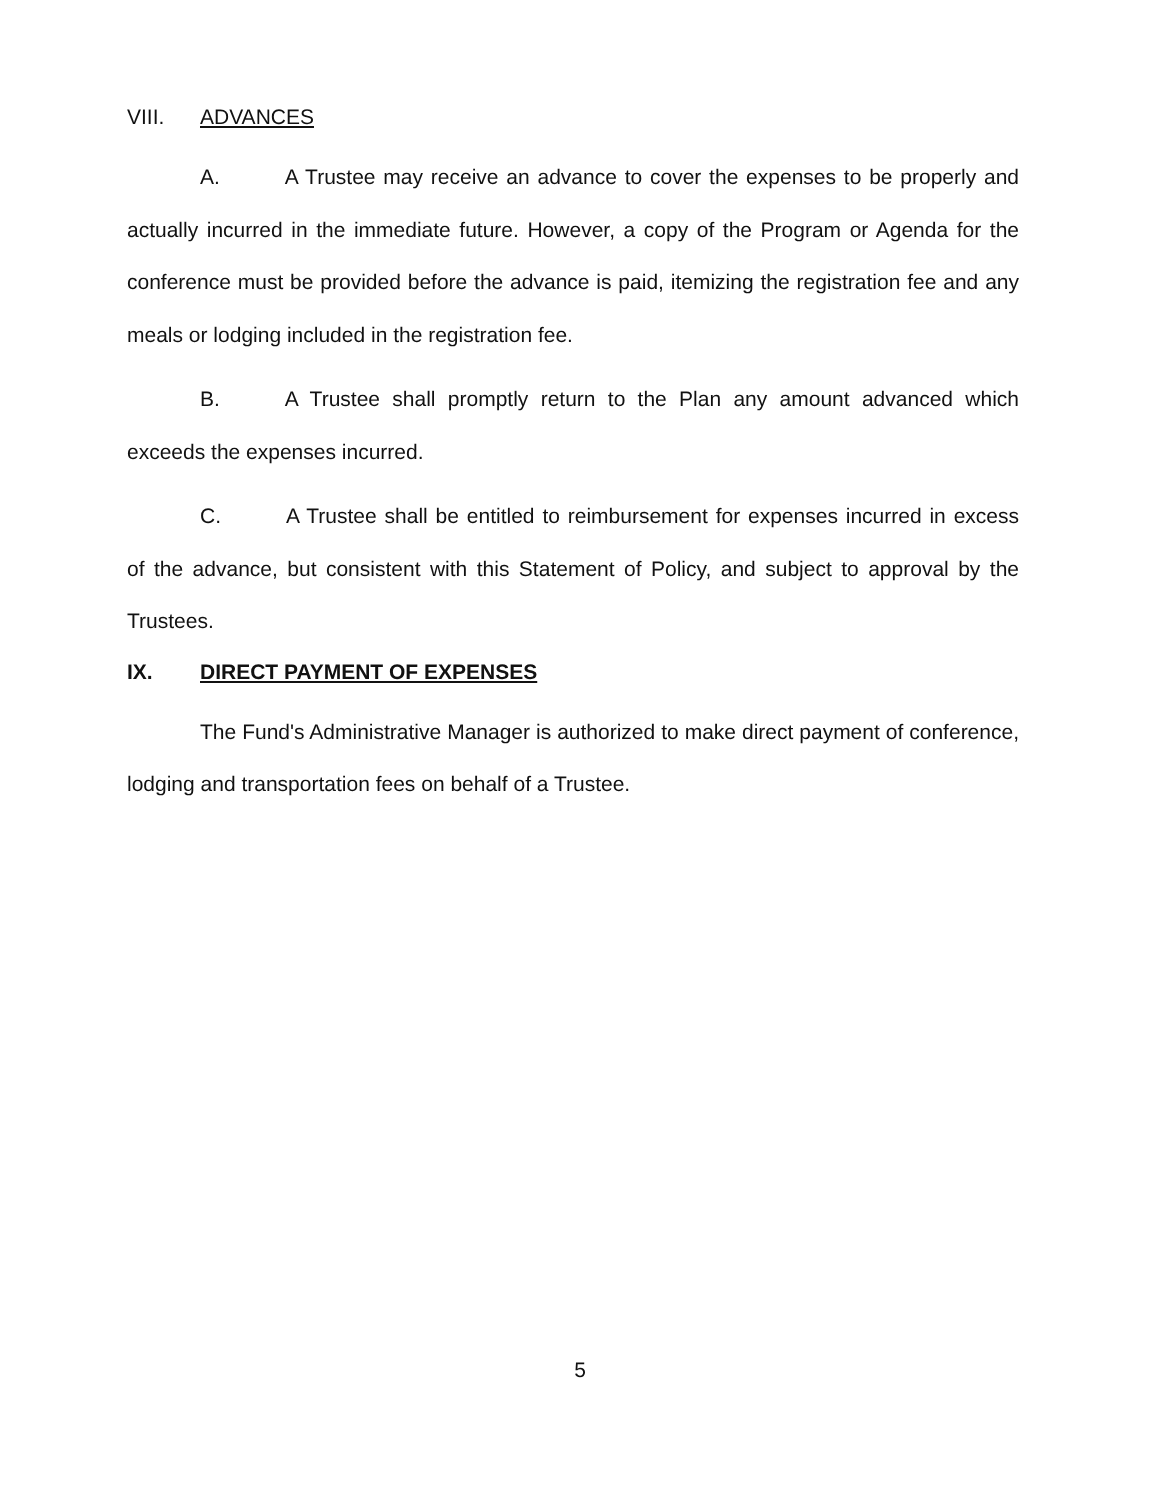VIII. ADVANCES
A. A Trustee may receive an advance to cover the expenses to be properly and actually incurred in the immediate future. However, a copy of the Program or Agenda for the conference must be provided before the advance is paid, itemizing the registration fee and any meals or lodging included in the registration fee.
B. A Trustee shall promptly return to the Plan any amount advanced which exceeds the expenses incurred.
C. A Trustee shall be entitled to reimbursement for expenses incurred in excess of the advance, but consistent with this Statement of Policy, and subject to approval by the Trustees.
IX. DIRECT PAYMENT OF EXPENSES
The Fund's Administrative Manager is authorized to make direct payment of conference, lodging and transportation fees on behalf of a Trustee.
5